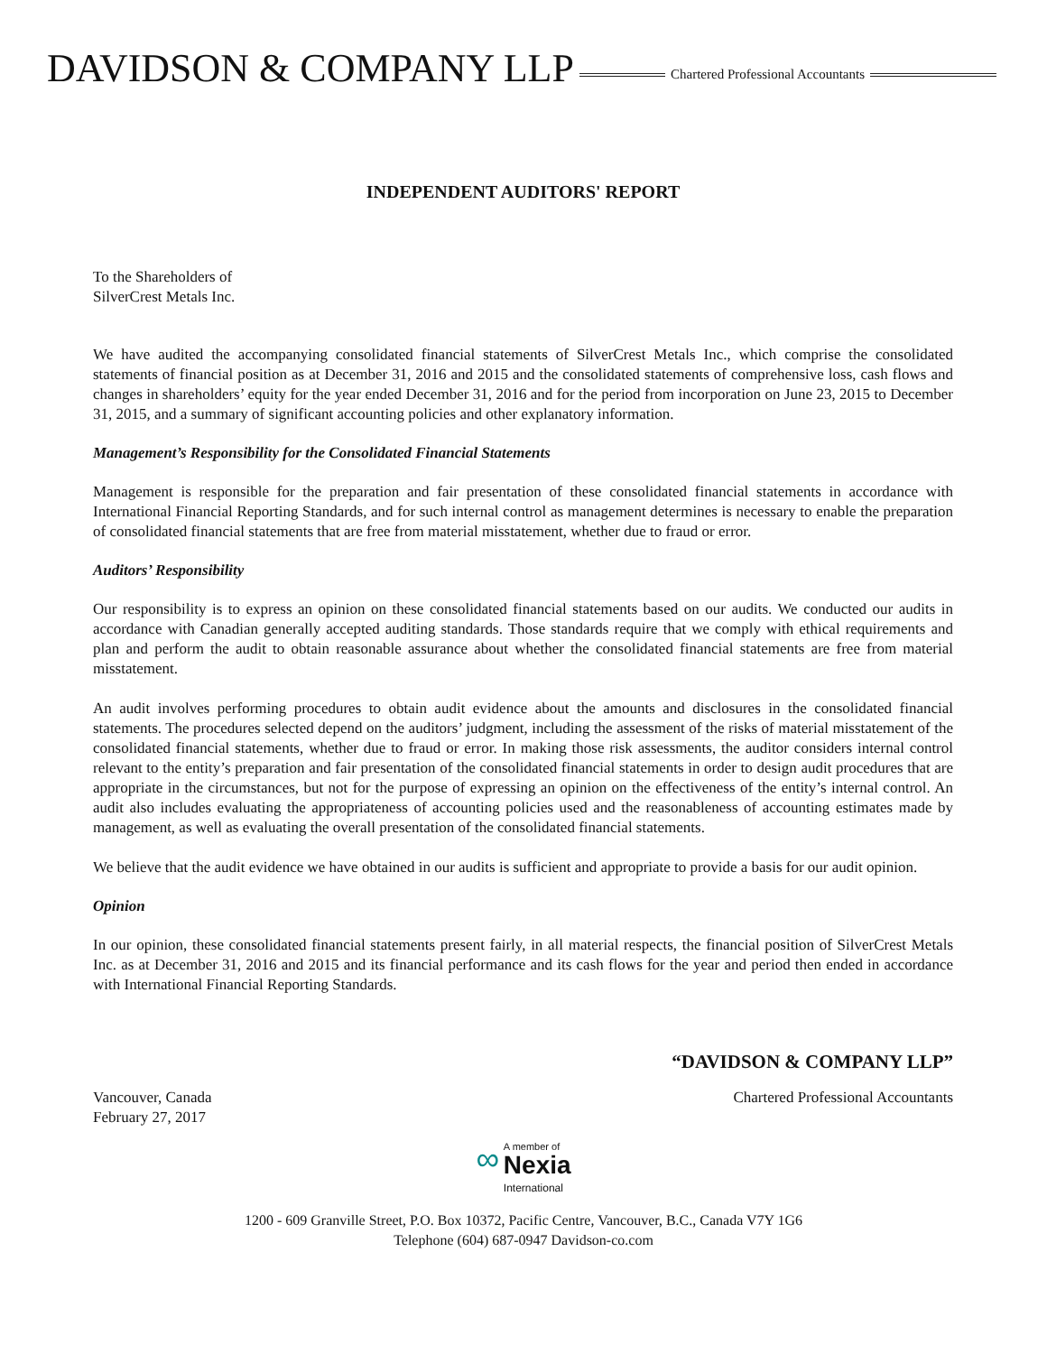DAVIDSON & COMPANY LLP Chartered Professional Accountants
INDEPENDENT AUDITORS' REPORT
To the Shareholders of
SilverCrest Metals Inc.
We have audited the accompanying consolidated financial statements of SilverCrest Metals Inc., which comprise the consolidated statements of financial position as at December 31, 2016 and 2015 and the consolidated statements of comprehensive loss, cash flows and changes in shareholders’ equity for the year ended December 31, 2016 and for the period from incorporation on June 23, 2015 to December 31, 2015, and a summary of significant accounting policies and other explanatory information.
Management’s Responsibility for the Consolidated Financial Statements
Management is responsible for the preparation and fair presentation of these consolidated financial statements in accordance with International Financial Reporting Standards, and for such internal control as management determines is necessary to enable the preparation of consolidated financial statements that are free from material misstatement, whether due to fraud or error.
Auditors’ Responsibility
Our responsibility is to express an opinion on these consolidated financial statements based on our audits. We conducted our audits in accordance with Canadian generally accepted auditing standards. Those standards require that we comply with ethical requirements and plan and perform the audit to obtain reasonable assurance about whether the consolidated financial statements are free from material misstatement.
An audit involves performing procedures to obtain audit evidence about the amounts and disclosures in the consolidated financial statements. The procedures selected depend on the auditors’ judgment, including the assessment of the risks of material misstatement of the consolidated financial statements, whether due to fraud or error. In making those risk assessments, the auditor considers internal control relevant to the entity’s preparation and fair presentation of the consolidated financial statements in order to design audit procedures that are appropriate in the circumstances, but not for the purpose of expressing an opinion on the effectiveness of the entity’s internal control. An audit also includes evaluating the appropriateness of accounting policies used and the reasonableness of accounting estimates made by management, as well as evaluating the overall presentation of the consolidated financial statements.
We believe that the audit evidence we have obtained in our audits is sufficient and appropriate to provide a basis for our audit opinion.
Opinion
In our opinion, these consolidated financial statements present fairly, in all material respects, the financial position of SilverCrest Metals Inc. as at December 31, 2016 and 2015 and its financial performance and its cash flows for the year and period then ended in accordance with International Financial Reporting Standards.
“DAVIDSON & COMPANY LLP”
Vancouver, Canada
February 27, 2017 Chartered Professional Accountants
∞ A member of
Nexia
International
1200 - 609 Granville Street, P.O. Box 10372, Pacific Centre, Vancouver, B.C., Canada V7Y 1G6
Telephone (604) 687-0947 Davidson-co.com